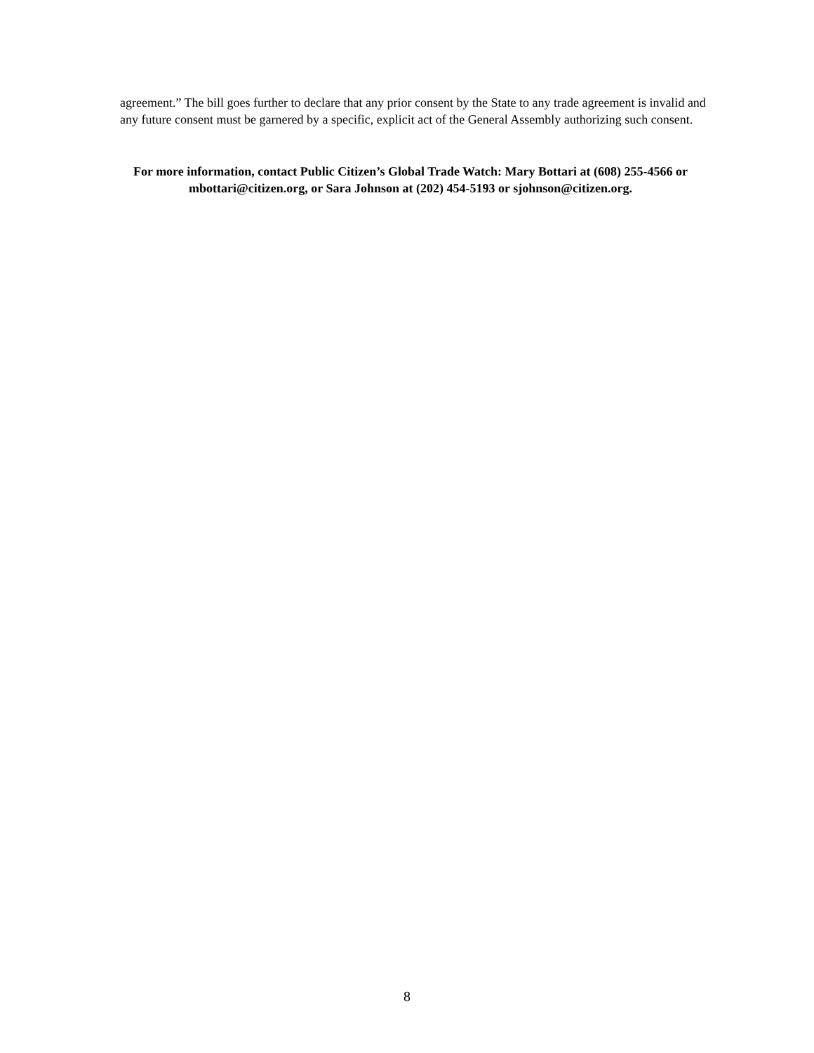agreement.” The bill goes further to declare that any prior consent by the State to any trade agreement is invalid and any future consent must be garnered by a specific, explicit act of the General Assembly authorizing such consent.
For more information, contact Public Citizen’s Global Trade Watch: Mary Bottari at (608) 255-4566 or mbottari@citizen.org, or Sara Johnson at (202) 454-5193 or sjohnson@citizen.org.
8